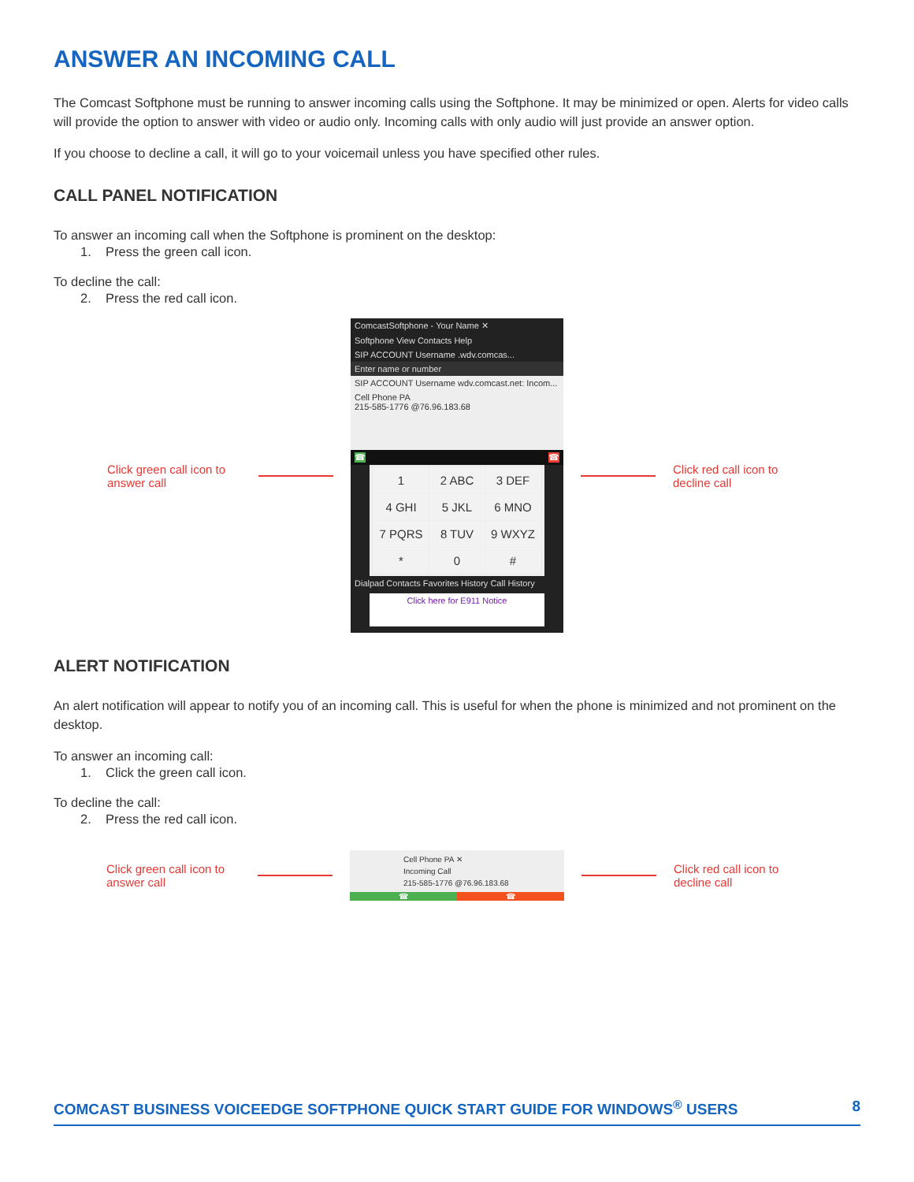ANSWER AN INCOMING CALL
The Comcast Softphone must be running to answer incoming calls using the Softphone. It may be minimized or open. Alerts for video calls will provide the option to answer with video or audio only. Incoming calls with only audio will just provide an answer option.
If you choose to decline a call, it will go to your voicemail unless you have specified other rules.
CALL PANEL NOTIFICATION
To answer an incoming call when the Softphone is prominent on the desktop:
1. Press the green call icon.
To decline the call:
2. Press the red call icon.
Click green call icon to answer call
ComcastSoftphone - Your Name ✕
Softphone View Contacts Help
SIP ACCOUNT Username .wdv.comcas...
Enter name or number
SIP ACCOUNT Username wdv.comcast.net: Incom...
Cell Phone PA
215-585-1776 @76.96.183.68
☎ ☎
1 2 ABC 3 DEF 4 GHI 5 JKL 6 MNO 7 PQRS 8 TUV 9 WXYZ * 0 #
Dialpad Contacts Favorites History Call History
Click here for E911 Notice
Click red call icon to decline call
ALERT NOTIFICATION
An alert notification will appear to notify you of an incoming call. This is useful for when the phone is minimized and not prominent on the desktop.
To answer an incoming call:
1. Click the green call icon.
To decline the call:
2. Press the red call icon.
Click green call icon to answer call
Cell Phone PA ✕
Incoming Call
215-585-1776 @76.96.183.68
☎ ☎
Click red call icon to decline call
COMCAST BUSINESS VOICEEDGE SOFTPHONE QUICK START GUIDE FOR WINDOWS<sup>®</sup> USERS 8